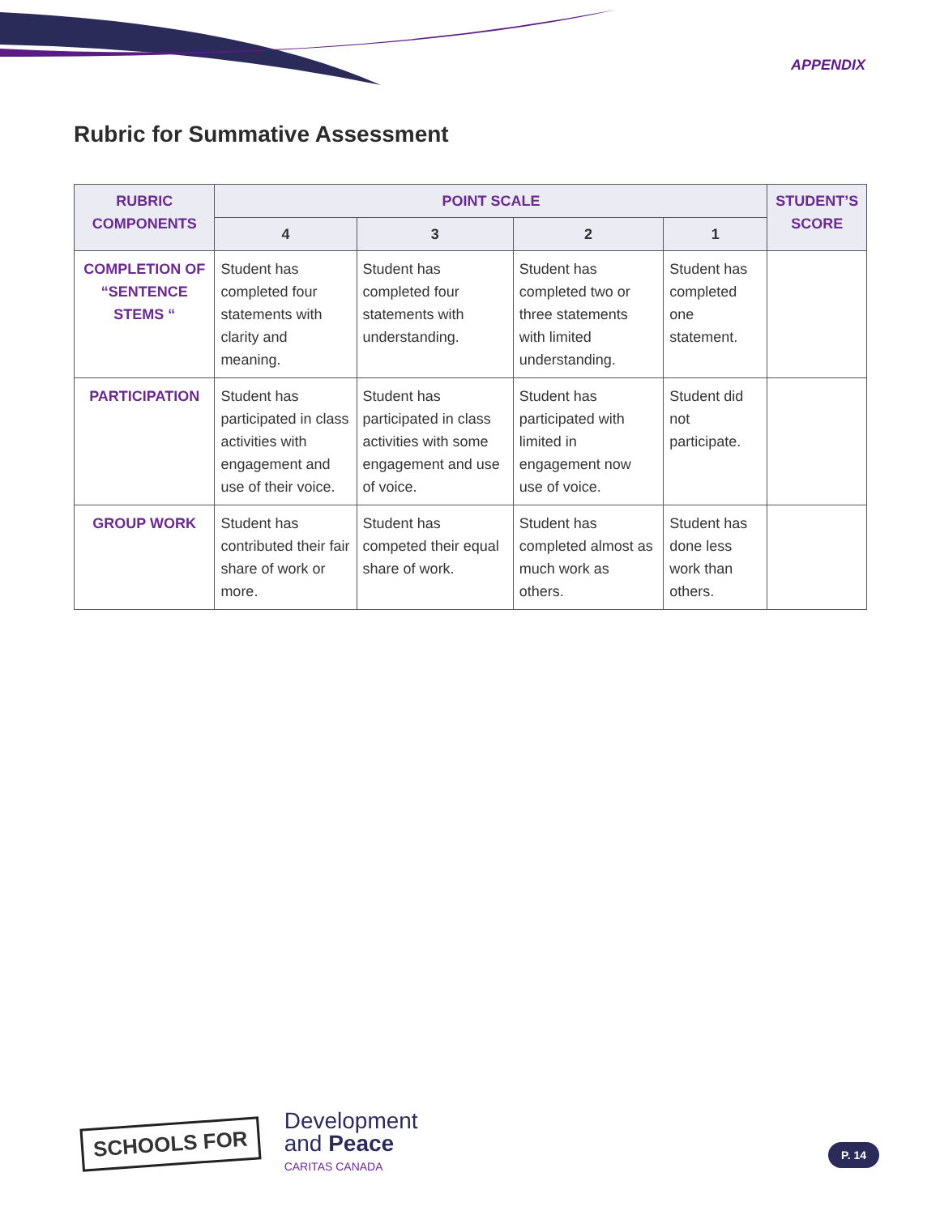APPENDIX
Rubric for Summative Assessment
| RUBRIC COMPONENTS | POINT SCALE | | | | STUDENT’S SCORE |
| --- | --- | --- | --- | --- | --- |
| | 4 | 3 | 2 | 1 | |
| COMPLETION OF “SENTENCE STEMS “ | Student has completed four statements with clarity and meaning. | Student has completed four statements with understanding. | Student has completed two or three statements with limited understanding. | Student has completed one statement. | |
| PARTICIPATION | Student has participated in class activities with engagement and use of their voice. | Student has participated in class activities with some engagement and use of voice. | Student has participated with limited in engagement now use of voice. | Student did not participate. | |
| GROUP WORK | Student has contributed their fair share of work or more. | Student has competed their equal share of work. | Student has completed almost as much work as others. | Student has done less work than others. | |
SCHOOLS FOR
Development
and Peace
CARITAS CANADA
P. 14